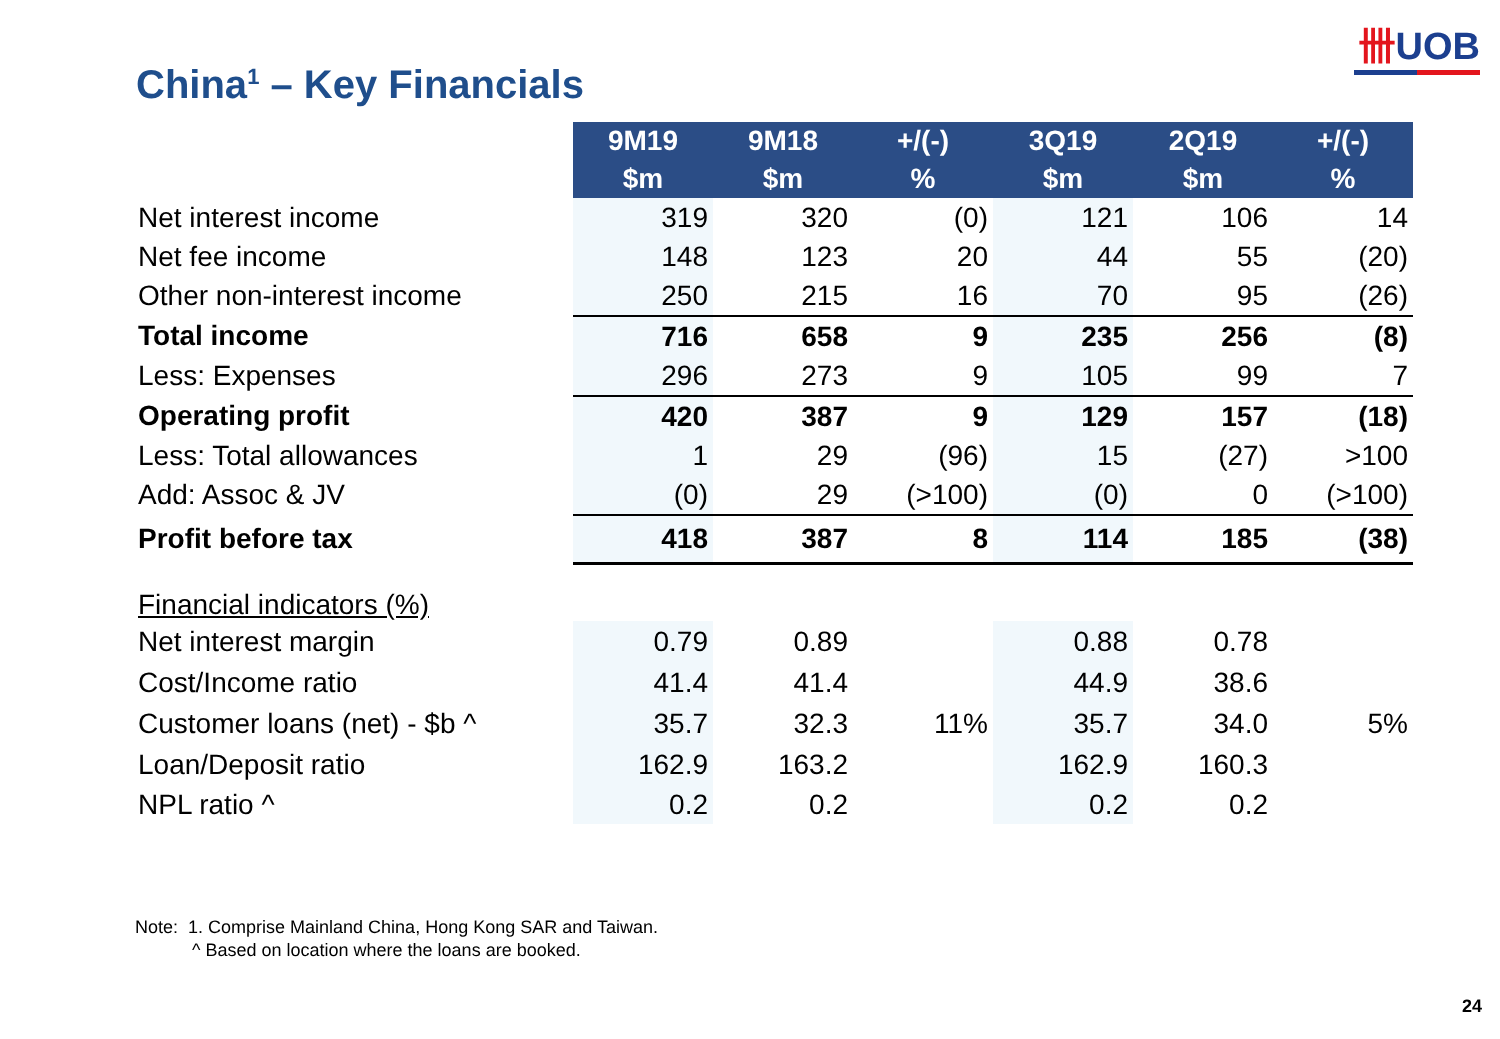卌UOB
China<sup>1</sup> – Key Financials
| | 9M19 $m | 9M18 $m | +/(-) % | 3Q19 $m | 2Q19 $m | +/(-) % |
| --- | --- | --- | --- | --- | --- | --- |
| Net interest income | 319 | 320 | (0) | 121 | 106 | 14 |
| Net fee income | 148 | 123 | 20 | 44 | 55 | (20) |
| Other non-interest income | 250 | 215 | 16 | 70 | 95 | (26) |
| Total income | 716 | 658 | 9 | 235 | 256 | (8) |
| Less: Expenses | 296 | 273 | 9 | 105 | 99 | 7 |
| Operating profit | 420 | 387 | 9 | 129 | 157 | (18) |
| Less: Total allowances | 1 | 29 | (96) | 15 | (27) | >100 |
| Add: Assoc & JV | (0) | 29 | (>100) | (0) | 0 | (>100) |
| Profit before tax | 418 | 387 | 8 | 114 | 185 | (38) |
| Financial indicators (%) | | | | | | |
| Net interest margin | 0.79 | 0.89 | | 0.88 | 0.78 | |
| Cost/Income ratio | 41.4 | 41.4 | | 44.9 | 38.6 | |
| Customer loans (net) - $b ^ | 35.7 | 32.3 | 11% | 35.7 | 34.0 | 5% |
| Loan/Deposit ratio | 162.9 | 163.2 | | 162.9 | 160.3 | |
| NPL ratio ^ | 0.2 | 0.2 | | 0.2 | 0.2 | |
Note: 1. Comprise Mainland China, Hong Kong SAR and Taiwan.
^ Based on location where the loans are booked.
24